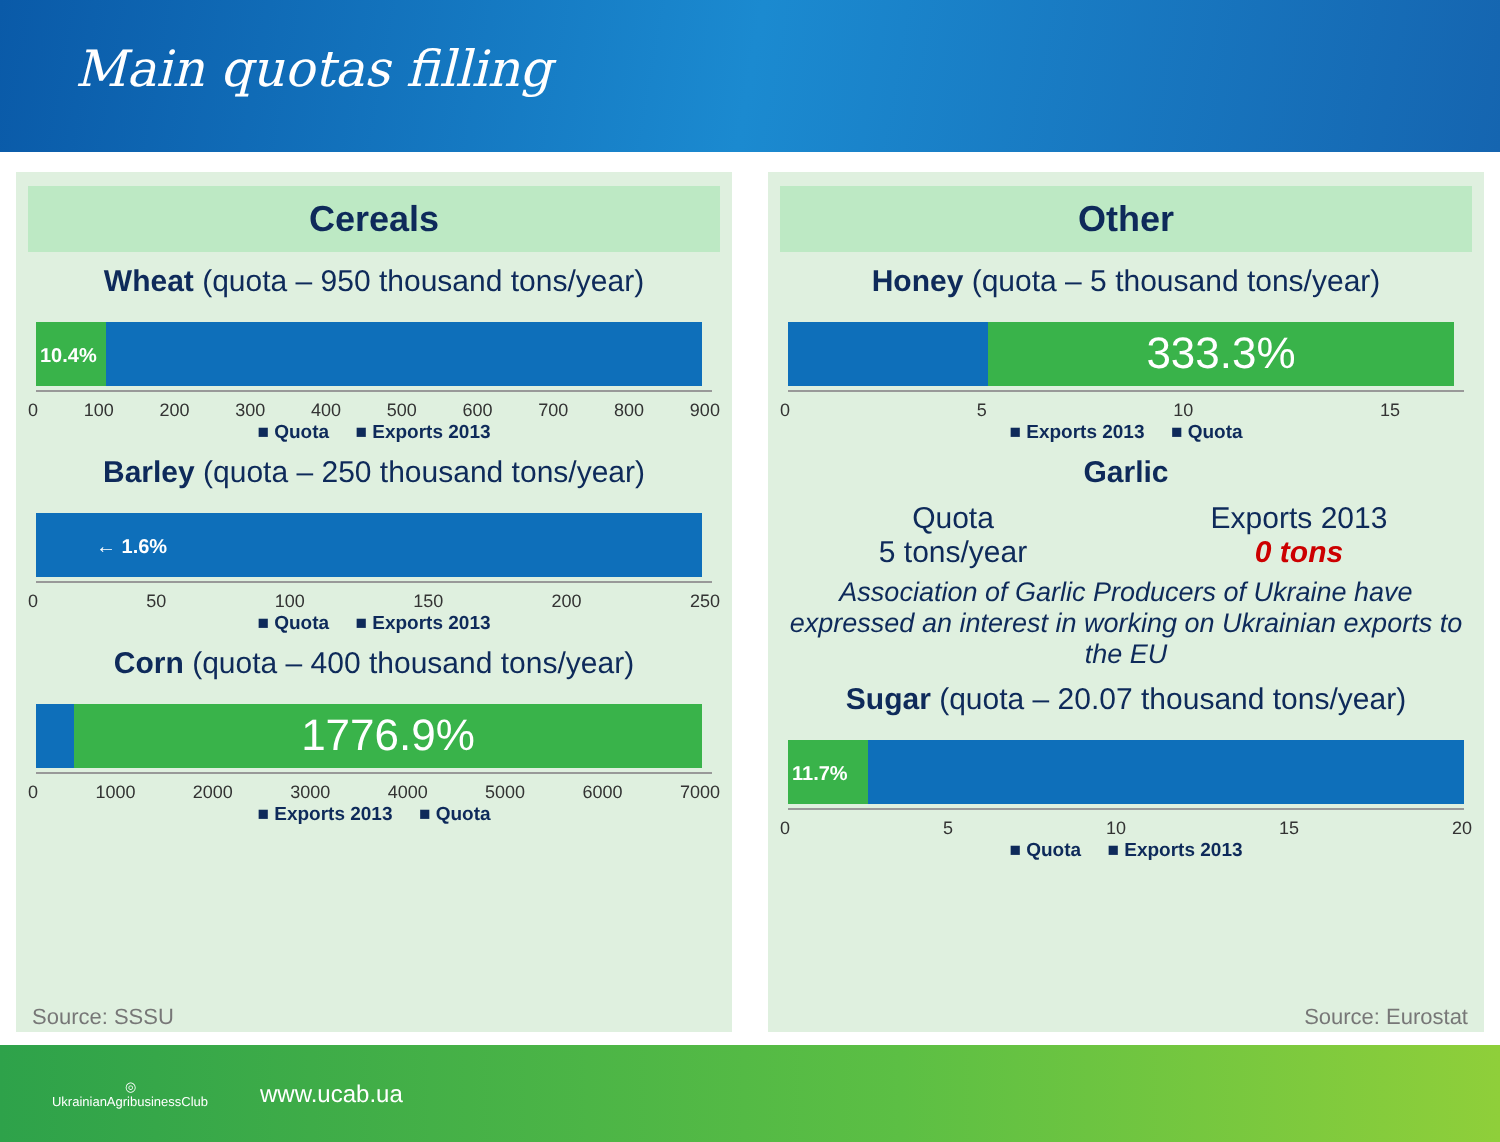Main quotas filling
Cereals
Wheat (quota – 950 thousand tons/year)
10.4%
0 100 200 300 400 500 600 700 800 900
■ Quota ■ Exports 2013
Barley (quota – 250 thousand tons/year)
← 1.6%
0 50 100 150 200 250
■ Quota ■ Exports 2013
Corn (quota – 400 thousand tons/year)
1776.9%
0 1000 2000 3000 4000 5000 6000 7000
■ Exports 2013 ■ Quota
Source: SSSU
Other
Honey (quota – 5 thousand tons/year)
333.3%
0 5 10 15
■ Exports 2013 ■ Quota
Garlic
Quota
5 tons/year
Exports 2013
0 tons
Association of Garlic Producers of Ukraine have expressed an interest in working on Ukrainian exports to the EU
Sugar (quota – 20.07 thousand tons/year)
11.7%
0 5 10 15 20
■ Quota ■ Exports 2013
Source: Eurostat
◎
UkrainianAgribusinessClub
www.ucab.ua